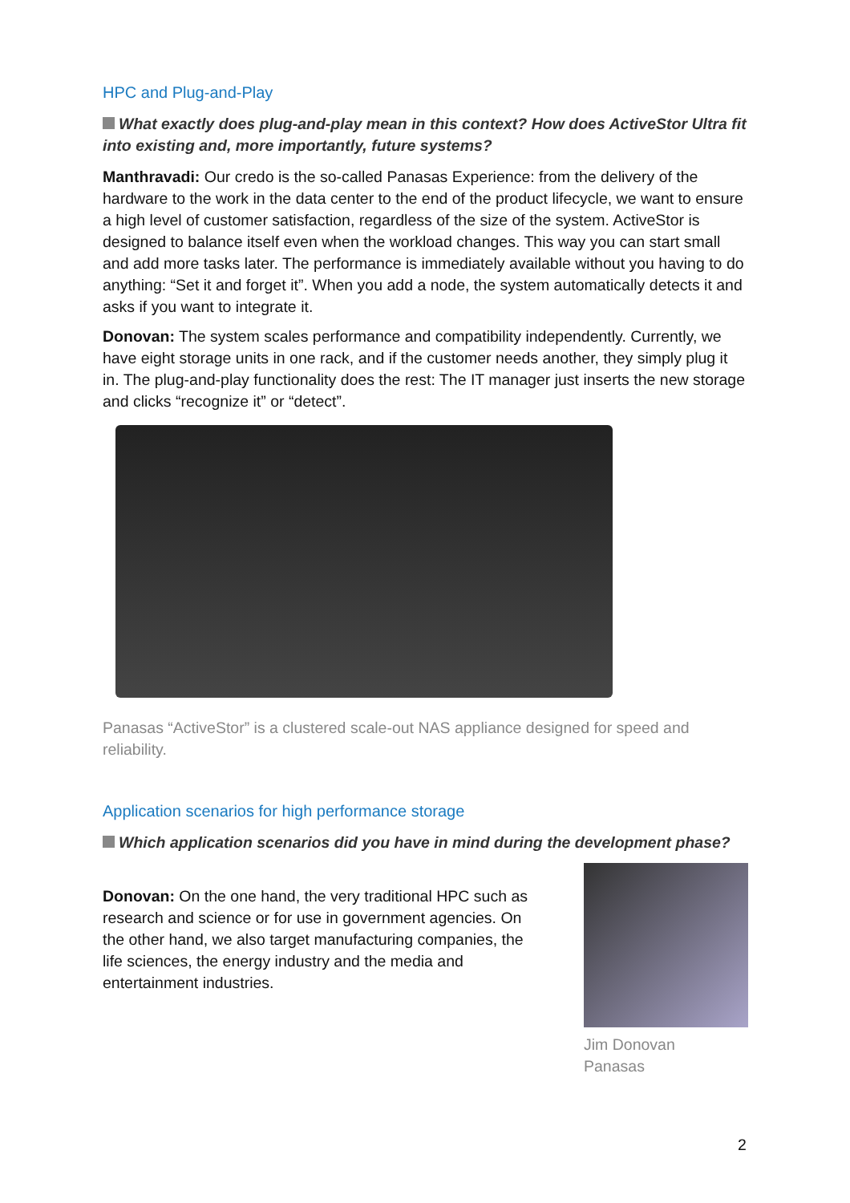HPC and Plug-and-Play
What exactly does plug-and-play mean in this context? How does ActiveStor Ultra fit into existing and, more importantly, future systems?
Manthravadi: Our credo is the so-called Panasas Experience: from the delivery of the hardware to the work in the data center to the end of the product lifecycle, we want to ensure a high level of customer satisfaction, regardless of the size of the system. ActiveStor is designed to balance itself even when the workload changes. This way you can start small and add more tasks later. The performance is immediately available without you having to do anything: “Set it and forget it”. When you add a node, the system automatically detects it and asks if you want to integrate it.
Donovan: The system scales performance and compatibility independently. Currently, we have eight storage units in one rack, and if the customer needs another, they simply plug it in. The plug-and-play functionality does the rest: The IT manager just inserts the new storage and clicks “recognize it” or “detect”.
Panasas “ActiveStor” is a clustered scale-out NAS appliance designed for speed and reliability.
Application scenarios for high performance storage
Which application scenarios did you have in mind during the development phase?
Jim Donovan
Panasas
Donovan: On the one hand, the very traditional HPC such as research and science or for use in government agencies. On the other hand, we also target manufacturing companies, the life sciences, the energy industry and the media and entertainment industries.
2